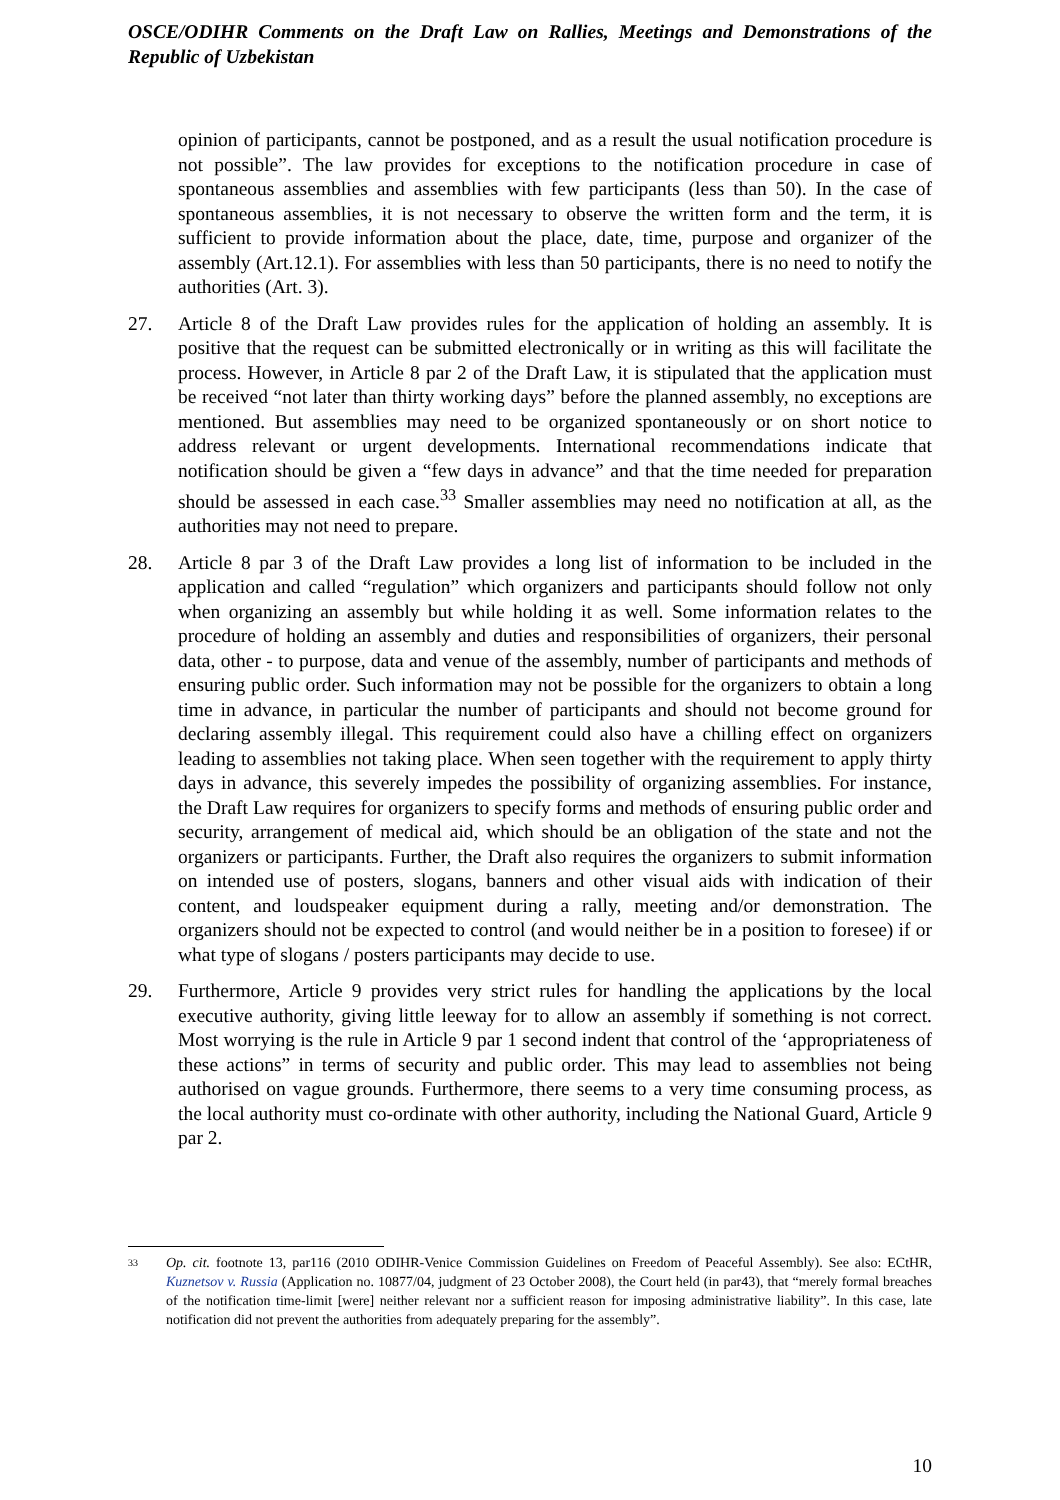OSCE/ODIHR Comments on the Draft Law on Rallies, Meetings and Demonstrations of the Republic of Uzbekistan
opinion of participants, cannot be postponed, and as a result the usual notification procedure is not possible”. The law provides for exceptions to the notification procedure in case of spontaneous assemblies and assemblies with few participants (less than 50). In the case of spontaneous assemblies, it is not necessary to observe the written form and the term, it is sufficient to provide information about the place, date, time, purpose and organizer of the assembly (Art.12.1). For assemblies with less than 50 participants, there is no need to notify the authorities (Art. 3).
27. Article 8 of the Draft Law provides rules for the application of holding an assembly. It is positive that the request can be submitted electronically or in writing as this will facilitate the process. However, in Article 8 par 2 of the Draft Law, it is stipulated that the application must be received “not later than thirty working days” before the planned assembly, no exceptions are mentioned. But assemblies may need to be organized spontaneously or on short notice to address relevant or urgent developments. International recommendations indicate that notification should be given a “few days in advance” and that the time needed for preparation should be assessed in each case.<sup>33</sup> Smaller assemblies may need no notification at all, as the authorities may not need to prepare.
28. Article 8 par 3 of the Draft Law provides a long list of information to be included in the application and called “regulation” which organizers and participants should follow not only when organizing an assembly but while holding it as well. Some information relates to the procedure of holding an assembly and duties and responsibilities of organizers, their personal data, other - to purpose, data and venue of the assembly, number of participants and methods of ensuring public order. Such information may not be possible for the organizers to obtain a long time in advance, in particular the number of participants and should not become ground for declaring assembly illegal. This requirement could also have a chilling effect on organizers leading to assemblies not taking place. When seen together with the requirement to apply thirty days in advance, this severely impedes the possibility of organizing assemblies. For instance, the Draft Law requires for organizers to specify forms and methods of ensuring public order and security, arrangement of medical aid, which should be an obligation of the state and not the organizers or participants. Further, the Draft also requires the organizers to submit information on intended use of posters, slogans, banners and other visual aids with indication of their content, and loudspeaker equipment during a rally, meeting and/or demonstration. The organizers should not be expected to control (and would neither be in a position to foresee) if or what type of slogans / posters participants may decide to use.
29. Furthermore, Article 9 provides very strict rules for handling the applications by the local executive authority, giving little leeway for to allow an assembly if something is not correct. Most worrying is the rule in Article 9 par 1 second indent that control of the ‘appropriateness of these actions” in terms of security and public order. This may lead to assemblies not being authorised on vague grounds. Furthermore, there seems to a very time consuming process, as the local authority must co-ordinate with other authority, including the National Guard, Article 9 par 2.
33 Op. cit. footnote 13, par116 (2010 ODIHR-Venice Commission Guidelines on Freedom of Peaceful Assembly). See also: ECtHR, Kuznetsov v. Russia (Application no. 10877/04, judgment of 23 October 2008), the Court held (in par43), that “merely formal breaches of the notification time-limit [were] neither relevant nor a sufficient reason for imposing administrative liability”. In this case, late notification did not prevent the authorities from adequately preparing for the assembly”.
10